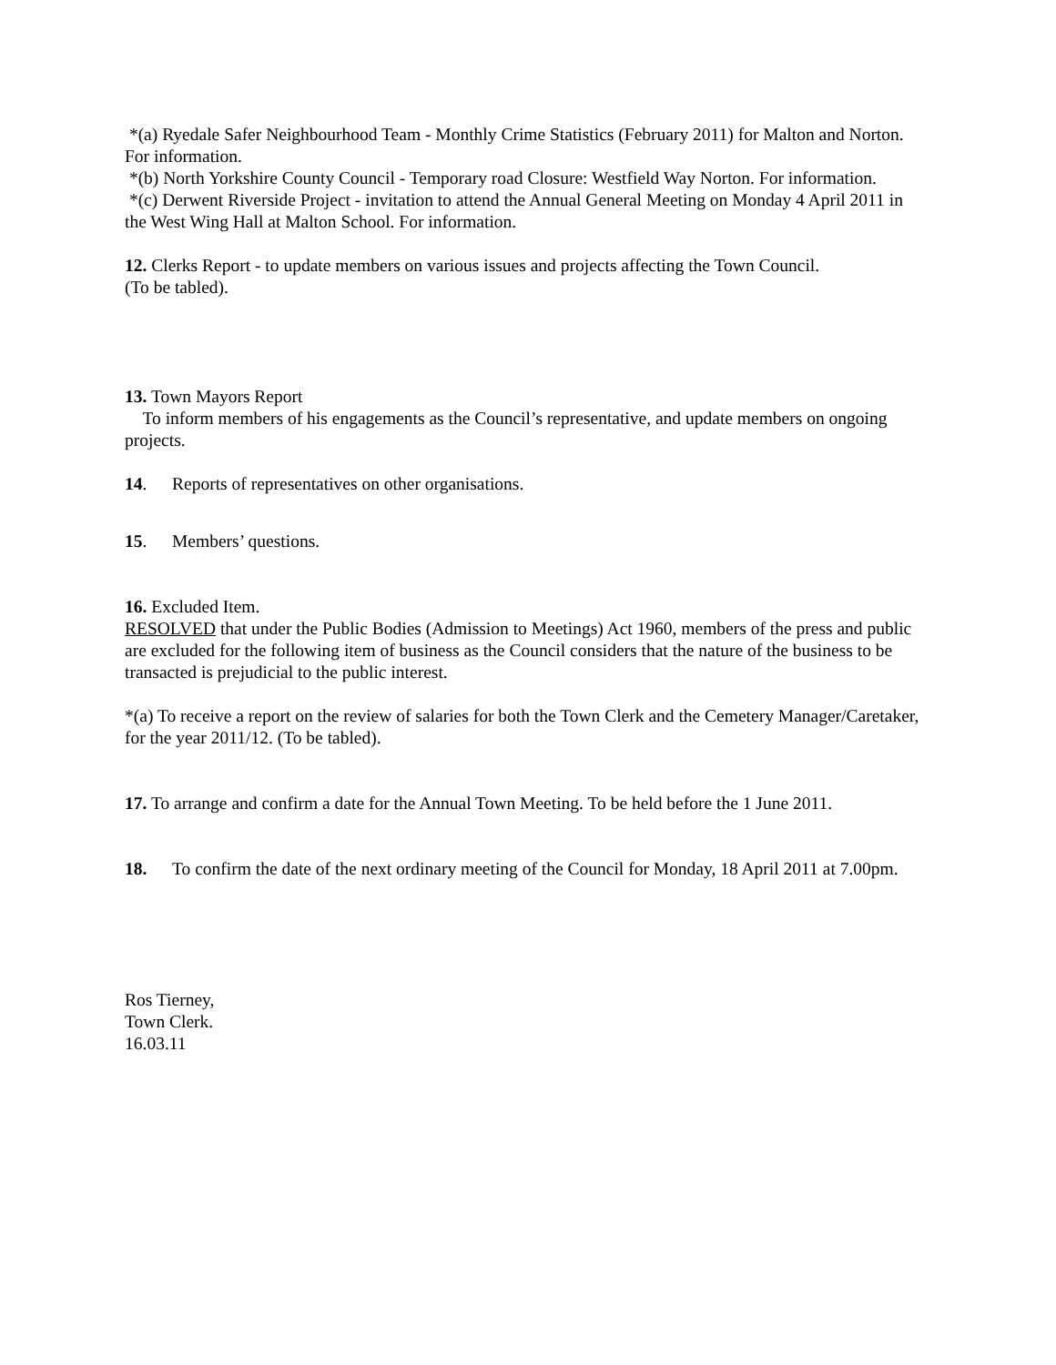*(a) Ryedale Safer Neighbourhood Team - Monthly Crime Statistics (February 2011) for Malton and Norton.
For information.
*(b) North Yorkshire County Council - Temporary road Closure: Westfield Way Norton. For information.
*(c) Derwent Riverside Project - invitation to attend the Annual General Meeting on Monday 4 April 2011 in the West Wing Hall at Malton School. For information.
12. Clerks Report - to update members on various issues and projects affecting the Town Council.
(To be tabled).
13. Town Mayors Report
To inform members of his engagements as the Council’s representative, and update members on ongoing projects.
14. Reports of representatives on other organisations.
15. Members’ questions.
16. Excluded Item.
RESOLVED that under the Public Bodies (Admission to Meetings) Act 1960, members of the press and public are excluded for the following item of business as the Council considers that the nature of the business to be transacted is prejudicial to the public interest.
*(a) To receive a report on the review of salaries for both the Town Clerk and the Cemetery Manager/Caretaker, for the year 2011/12. (To be tabled).
17. To arrange and confirm a date for the Annual Town Meeting. To be held before the 1 June 2011.
18. To confirm the date of the next ordinary meeting of the Council for Monday, 18 April 2011 at 7.00pm.
Ros Tierney,
Town Clerk.
16.03.11